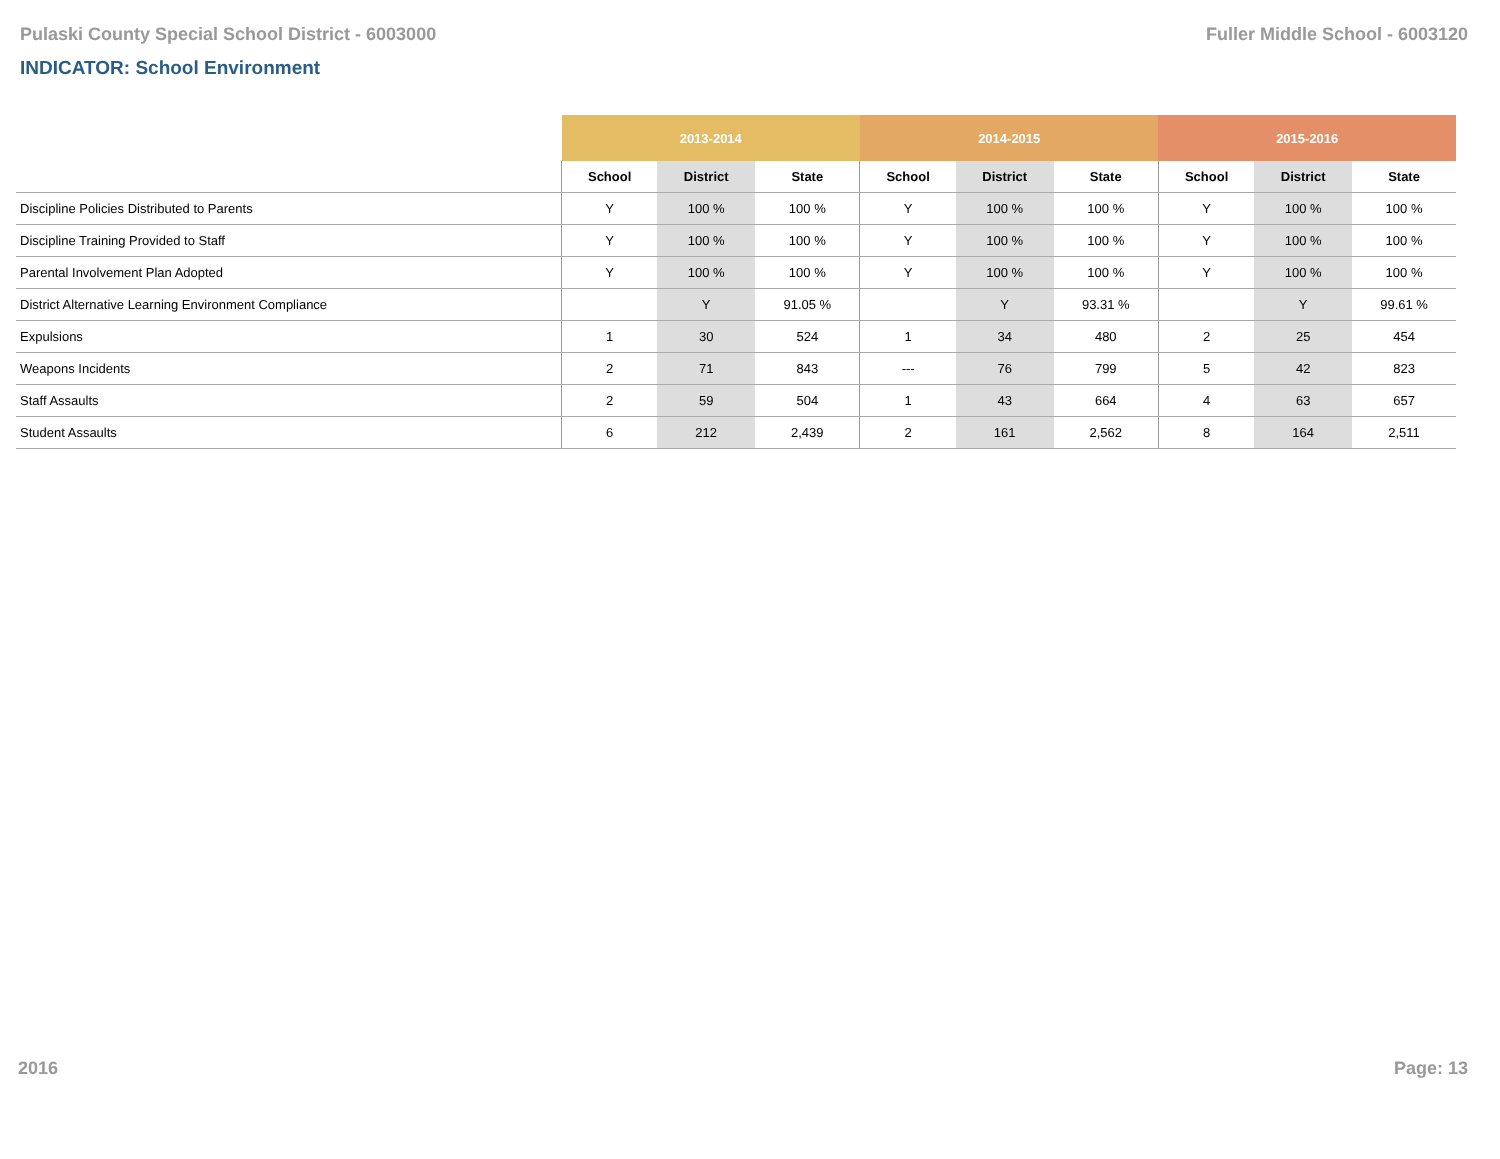Pulaski County Special School District - 6003000 Fuller Middle School - 6003120
INDICATOR: School Environment
| | 2013-2014 | | | 2014-2015 | | | 2015-2016 | | |
| --- | --- | --- | --- | --- | --- | --- | --- | --- | --- |
| | School | District | State | School | District | State | School | District | State |
| Discipline Policies Distributed to Parents | Y | 100 % | 100 % | Y | 100 % | 100 % | Y | 100 % | 100 % |
| Discipline Training Provided to Staff | Y | 100 % | 100 % | Y | 100 % | 100 % | Y | 100 % | 100 % |
| Parental Involvement Plan Adopted | Y | 100 % | 100 % | Y | 100 % | 100 % | Y | 100 % | 100 % |
| District Alternative Learning Environment Compliance | | Y | 91.05 % | | Y | 93.31 % | | Y | 99.61 % |
| Expulsions | 1 | 30 | 524 | 1 | 34 | 480 | 2 | 25 | 454 |
| Weapons Incidents | 2 | 71 | 843 | --- | 76 | 799 | 5 | 42 | 823 |
| Staff Assaults | 2 | 59 | 504 | 1 | 43 | 664 | 4 | 63 | 657 |
| Student Assaults | 6 | 212 | 2,439 | 2 | 161 | 2,562 | 8 | 164 | 2,511 |
2016 Page: 13